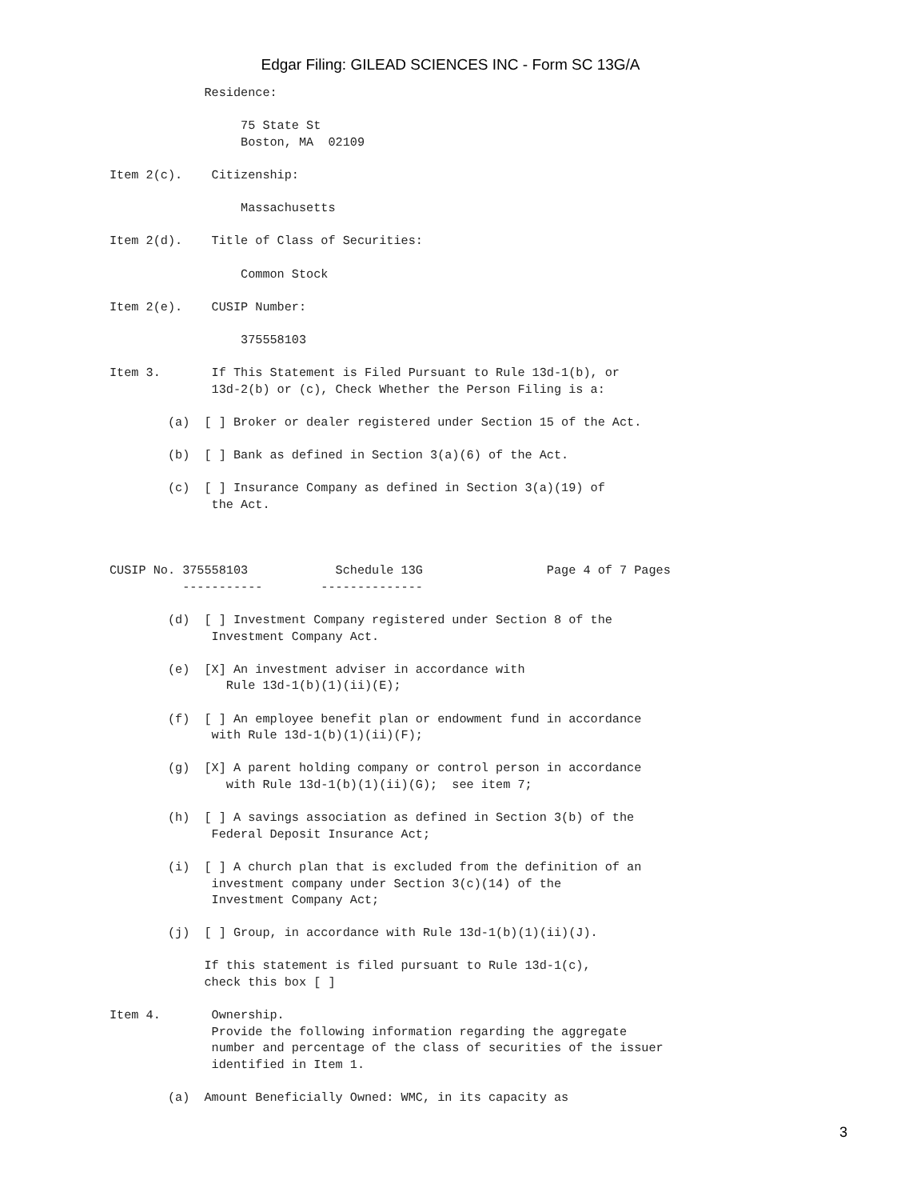Edgar Filing: GILEAD SCIENCES INC - Form SC 13G/A
             Residence:

                  75 State St
                  Boston, MA  02109

Item 2(c).    Citizenship:

                  Massachusetts

Item 2(d).    Title of Class of Securities:

                  Common Stock

Item 2(e).    CUSIP Number:

                  375558103

Item 3.       If This Statement is Filed Pursuant to Rule 13d-1(b), or
              13d-2(b) or (c), Check Whether the Person Filing is a:

        (a)  [ ] Broker or dealer registered under Section 15 of the Act.

        (b)  [ ] Bank as defined in Section 3(a)(6) of the Act.

        (c)  [ ] Insurance Company as defined in Section 3(a)(19) of
              the Act.



CUSIP No. 375558103            Schedule 13G                 Page 4 of 7 Pages
          -----------        --------------

        (d)  [ ] Investment Company registered under Section 8 of the
              Investment Company Act.

        (e)  [X] An investment adviser in accordance with
                Rule 13d-1(b)(1)(ii)(E);

        (f)  [ ] An employee benefit plan or endowment fund in accordance
              with Rule 13d-1(b)(1)(ii)(F);

        (g)  [X] A parent holding company or control person in accordance
                with Rule 13d-1(b)(1)(ii)(G);  see item 7;

        (h)  [ ] A savings association as defined in Section 3(b) of the
              Federal Deposit Insurance Act;

        (i)  [ ] A church plan that is excluded from the definition of an
              investment company under Section 3(c)(14) of the
              Investment Company Act;

        (j)  [ ] Group, in accordance with Rule 13d-1(b)(1)(ii)(J).

             If this statement is filed pursuant to Rule 13d-1(c),
             check this box [ ]

Item 4.       Ownership.
              Provide the following information regarding the aggregate
              number and percentage of the class of securities of the issuer
              identified in Item 1.

        (a)  Amount Beneficially Owned: WMC, in its capacity as
3